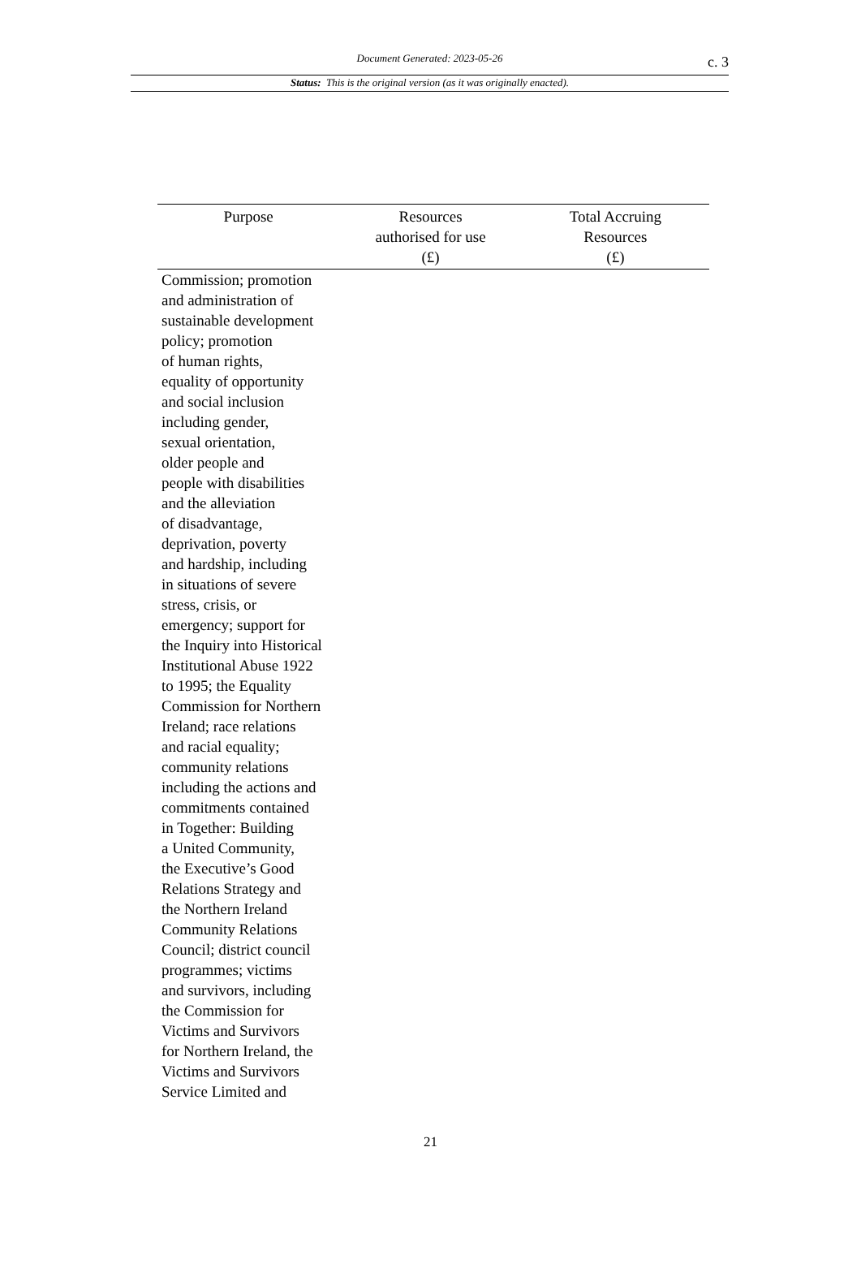Document Generated: 2023-05-26
c. 3
Status: This is the original version (as it was originally enacted).
| Purpose | Resources authorised for use (£) | Total Accruing Resources (£) |
| --- | --- | --- |
| Commission; promotion and administration of sustainable development policy; promotion of human rights, equality of opportunity and social inclusion including gender, sexual orientation, older people and people with disabilities and the alleviation of disadvantage, deprivation, poverty and hardship, including in situations of severe stress, crisis, or emergency; support for the Inquiry into Historical Institutional Abuse 1922 to 1995; the Equality Commission for Northern Ireland; race relations and racial equality; community relations including the actions and commitments contained in Together: Building a United Community, the Executive’s Good Relations Strategy and the Northern Ireland Community Relations Council; district council programmes; victims and survivors, including the Commission for Victims and Survivors for Northern Ireland, the Victims and Survivors Service Limited and | | |
21